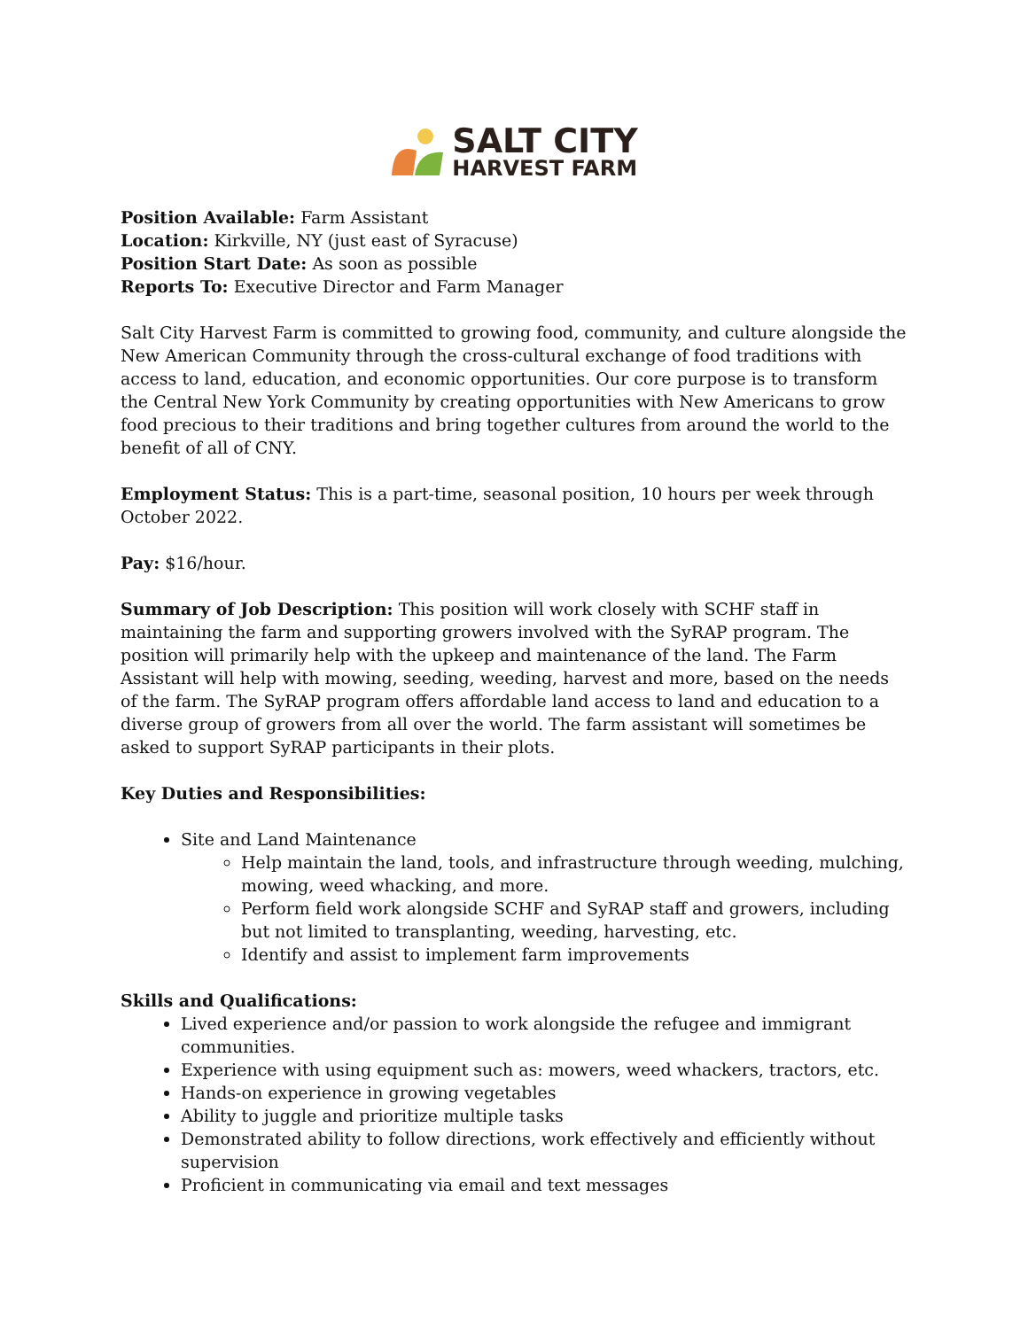SALT CITY
HARVEST FARM
Position Available: Farm Assistant
Location: Kirkville, NY (just east of Syracuse)
Position Start Date: As soon as possible
Reports To: Executive Director and Farm Manager
Salt City Harvest Farm is committed to growing food, community, and culture alongside the New American Community through the cross-cultural exchange of food traditions with access to land, education, and economic opportunities. Our core purpose is to transform the Central New York Community by creating opportunities with New Americans to grow food precious to their traditions and bring together cultures from around the world to the benefit of all of CNY.
Employment Status: This is a part-time, seasonal position, 10 hours per week through October 2022.
Pay: $16/hour.
Summary of Job Description: This position will work closely with SCHF staff in maintaining the farm and supporting growers involved with the SyRAP program. The position will primarily help with the upkeep and maintenance of the land. The Farm Assistant will help with mowing, seeding, weeding, harvest and more, based on the needs of the farm. The SyRAP program offers affordable land access to land and education to a diverse group of growers from all over the world. The farm assistant will sometimes be asked to support SyRAP participants in their plots.
Key Duties and Responsibilities:
Site and Land Maintenance
Help maintain the land, tools, and infrastructure through weeding, mulching, mowing, weed whacking, and more.
Perform field work alongside SCHF and SyRAP staff and growers, including but not limited to transplanting, weeding, harvesting, etc.
Identify and assist to implement farm improvements
Skills and Qualifications:
Lived experience and/or passion to work alongside the refugee and immigrant communities.
Experience with using equipment such as: mowers, weed whackers, tractors, etc.
Hands-on experience in growing vegetables
Ability to juggle and prioritize multiple tasks
Demonstrated ability to follow directions, work effectively and efficiently without supervision
Proficient in communicating via email and text messages